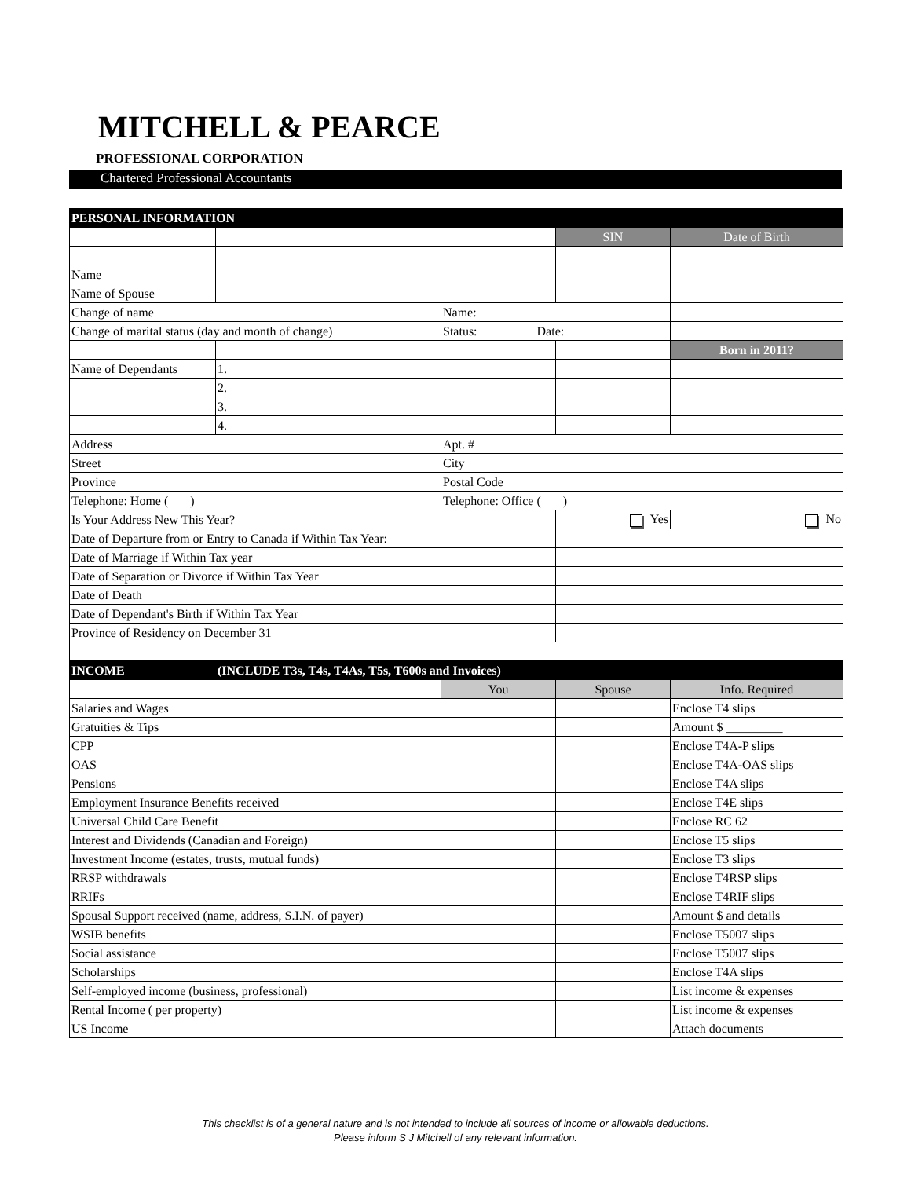MITCHELL & PEARCE
PROFESSIONAL CORPORATION
Chartered Professional Accountants
| PERSONAL INFORMATION | | | | |
| --- | --- | --- | --- | --- |
| | | | SIN | Date of Birth |
| Name | | | | |
| Name of Spouse | | | | |
| Change of name | | Name: | | |
| Change of marital status (day and month of change) | | Status: Date: | | |
| | | | | Born in 2011? |
| Name of Dependants | 1. | | | |
| | 2. | | | |
| | 3. | | | |
| | 4. | | | |
| Address | | Apt. # | | |
| Street | | City | | |
| Province | | Postal Code | | |
| Telephone: Home ( ) | | Telephone: Office ( ) | | |
| Is Your Address New This Year? | | | Yes | No |
| Date of Departure from or Entry to Canada if Within Tax Year: | | | | |
| Date of Marriage if Within Tax year | | | | |
| Date of Separation or Divorce if Within Tax Year | | | | |
| Date of Death | | | | |
| Date of Dependant's Birth if Within Tax Year | | | | |
| Province of Residency on December 31 | | | | |
| INCOME | (INCLUDE T3s, T4s, T4As, T5s, T600s and Invoices) | | | |
| | | You | Spouse | Info. Required |
| Salaries and Wages | | | | Enclose T4 slips |
| Gratuities & Tips | | | | Amount $ _________ |
| CPP | | | | Enclose T4A-P slips |
| OAS | | | | Enclose T4A-OAS slips |
| Pensions | | | | Enclose T4A slips |
| Employment Insurance Benefits received | | | | Enclose T4E slips |
| Universal Child Care Benefit | | | | Enclose RC 62 |
| Interest and Dividends (Canadian and Foreign) | | | | Enclose T5 slips |
| Investment Income (estates, trusts, mutual funds) | | | | Enclose T3 slips |
| RRSP withdrawals | | | | Enclose T4RSP slips |
| RRIFs | | | | Enclose T4RIF slips |
| Spousal Support received (name, address, S.I.N. of payer) | | | | Amount $ and details |
| WSIB benefits | | | | Enclose T5007 slips |
| Social assistance | | | | Enclose T5007 slips |
| Scholarships | | | | Enclose T4A slips |
| Self-employed income (business, professional) | | | | List income & expenses |
| Rental Income ( per property) | | | | List income & expenses |
| US Income | | | | Attach documents |
This checklist is of a general nature and is not intended to include all sources of income or allowable deductions.
Please inform S J Mitchell of any relevant information.